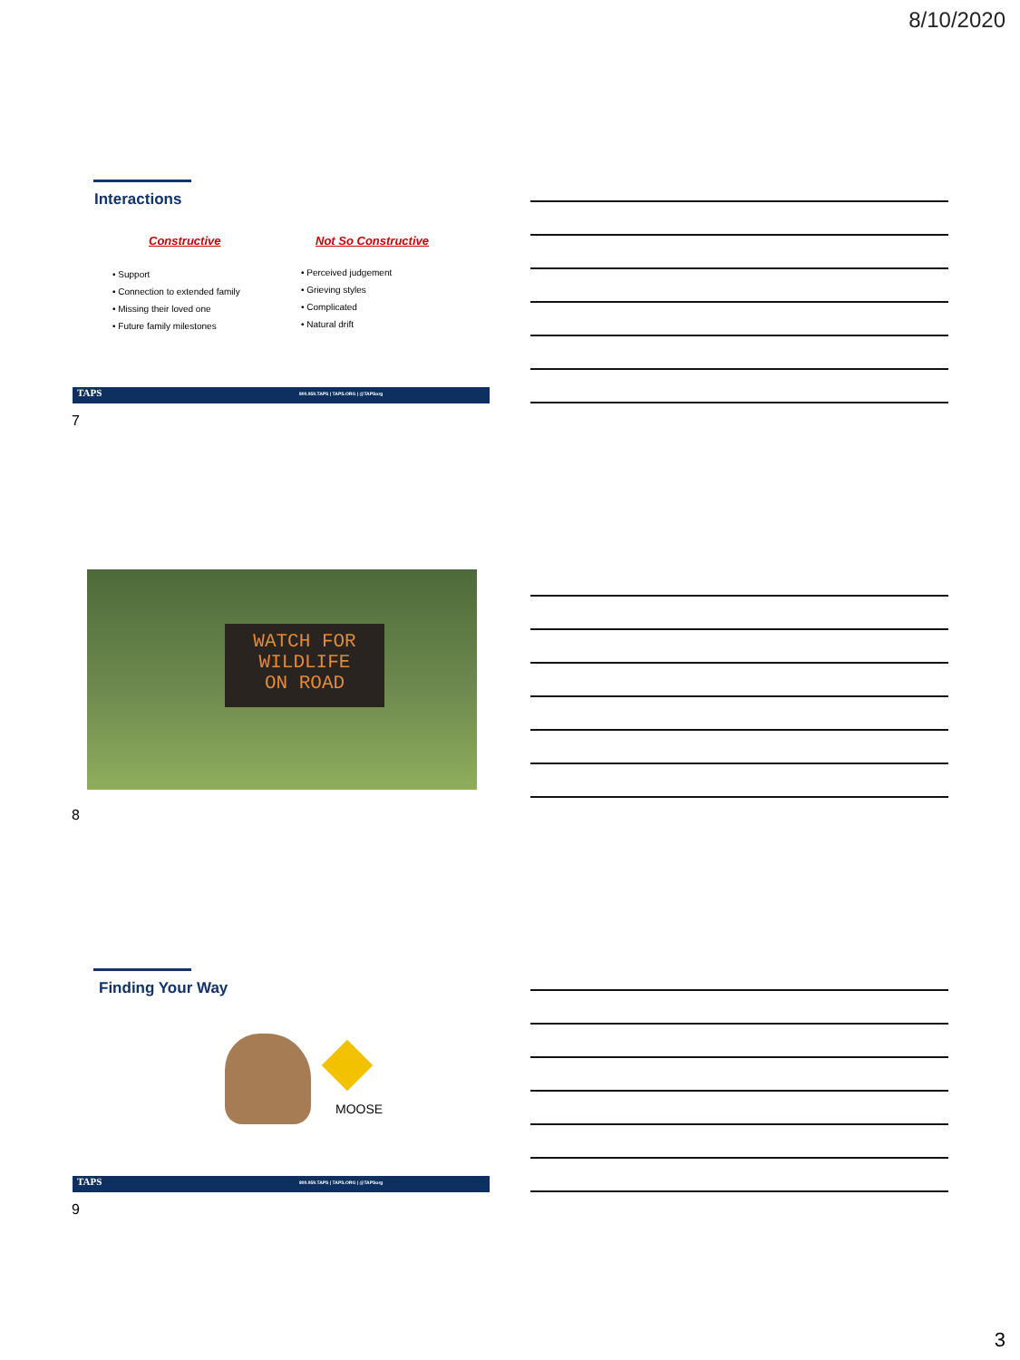8/10/2020
Interactions
Constructive Not So Constructive
• Support
• Connection to extended family
• Missing their loved one
• Future family milestones
• Perceived judgement
• Grieving styles
• Complicated
• Natural drift
TAPS 800.959.TAPS | TAPS.ORG | @TAPSorg
7
WATCH FOR
WILDLIFE
ON ROAD
8
Finding Your Way
MOOSE
TAPS 800.959.TAPS | TAPS.ORG | @TAPSorg
9
3